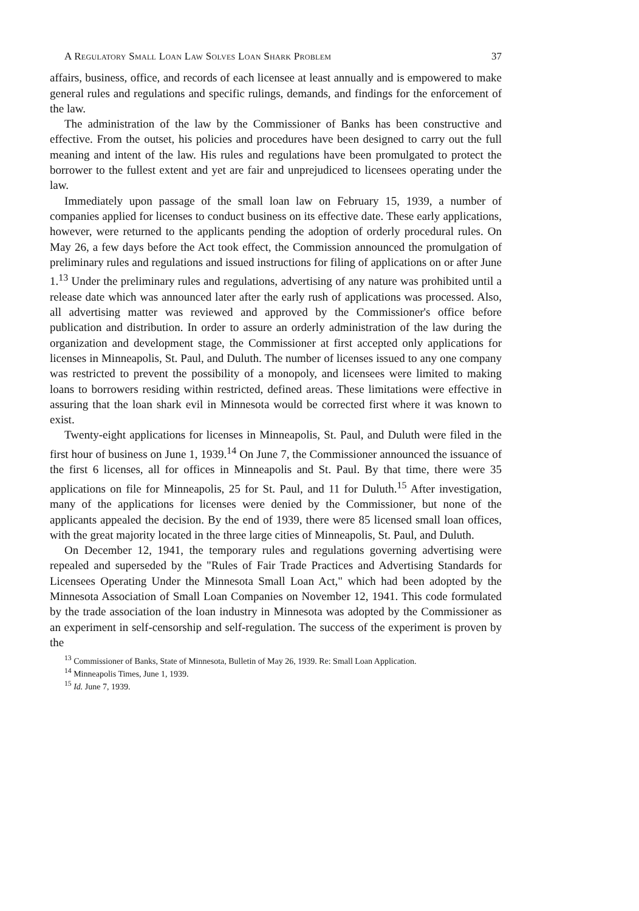A Regulatory Small Loan Law Solves Loan Shark Problem 37
affairs, business, office, and records of each licensee at least annually and is empowered to make general rules and regulations and specific rulings, demands, and findings for the enforcement of the law.
The administration of the law by the Commissioner of Banks has been constructive and effective. From the outset, his policies and procedures have been designed to carry out the full meaning and intent of the law. His rules and regulations have been promulgated to protect the borrower to the fullest extent and yet are fair and unprejudiced to licensees operating under the law.
Immediately upon passage of the small loan law on February 15, 1939, a number of companies applied for licenses to conduct business on its effective date. These early applications, however, were returned to the applicants pending the adoption of orderly procedural rules. On May 26, a few days before the Act took effect, the Commission announced the promulgation of preliminary rules and regulations and issued instructions for filing of applications on or after June 1.<sup>13</sup> Under the preliminary rules and regulations, advertising of any nature was prohibited until a release date which was announced later after the early rush of applications was processed. Also, all advertising matter was reviewed and approved by the Commissioner's office before publication and distribution. In order to assure an orderly administration of the law during the organization and development stage, the Commissioner at first accepted only applications for licenses in Minneapolis, St. Paul, and Duluth. The number of licenses issued to any one company was restricted to prevent the possibility of a monopoly, and licensees were limited to making loans to borrowers residing within restricted, defined areas. These limitations were effective in assuring that the loan shark evil in Minnesota would be corrected first where it was known to exist.
Twenty-eight applications for licenses in Minneapolis, St. Paul, and Duluth were filed in the first hour of business on June 1, 1939.<sup>14</sup> On June 7, the Commissioner announced the issuance of the first 6 licenses, all for offices in Minneapolis and St. Paul. By that time, there were 35 applications on file for Minneapolis, 25 for St. Paul, and 11 for Duluth.<sup>15</sup> After investigation, many of the applications for licenses were denied by the Commissioner, but none of the applicants appealed the decision. By the end of 1939, there were 85 licensed small loan offices, with the great majority located in the three large cities of Minneapolis, St. Paul, and Duluth.
On December 12, 1941, the temporary rules and regulations governing advertising were repealed and superseded by the "Rules of Fair Trade Practices and Advertising Standards for Licensees Operating Under the Minnesota Small Loan Act," which had been adopted by the Minnesota Association of Small Loan Companies on November 12, 1941. This code formulated by the trade association of the loan industry in Minnesota was adopted by the Commissioner as an experiment in self-censorship and self-regulation. The success of the experiment is proven by the
<sup>13</sup> Commissioner of Banks, State of Minnesota, Bulletin of May 26, 1939. Re: Small Loan Application.
<sup>14</sup> Minneapolis Times, June 1, 1939.
<sup>15</sup> Id. June 7, 1939.